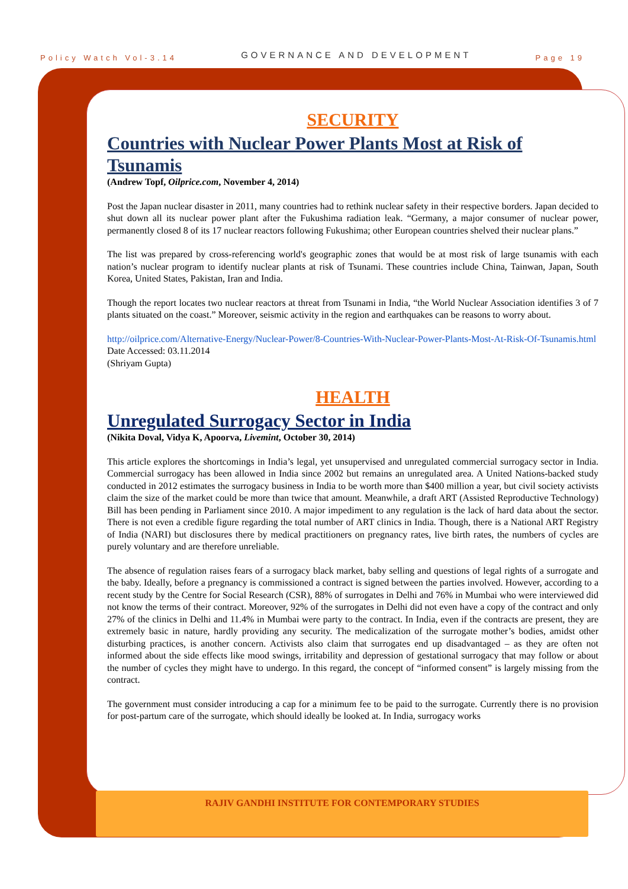Policy Watch Vol-3.14 GOVERNANCE AND DEVELOPMENT Page 19
SECURITY
Countries with Nuclear Power Plants Most at Risk of Tsunamis
(Andrew Topf, Oilprice.com, November 4, 2014)
Post the Japan nuclear disaster in 2011, many countries had to rethink nuclear safety in their respective borders. Japan decided to shut down all its nuclear power plant after the Fukushima radiation leak. “Germany, a major consumer of nuclear power, permanently closed 8 of its 17 nuclear reactors following Fukushima; other European countries shelved their nuclear plans.”
The list was prepared by cross-referencing world's geographic zones that would be at most risk of large tsunamis with each nation’s nuclear program to identify nuclear plants at risk of Tsunami. These countries include China, Tainwan, Japan, South Korea, United States, Pakistan, Iran and India.
Though the report locates two nuclear reactors at threat from Tsunami in India, “the World Nuclear Association identifies 3 of 7 plants situated on the coast.” Moreover, seismic activity in the region and earthquakes can be reasons to worry about.
http://oilprice.com/Alternative-Energy/Nuclear-Power/8-Countries-With-Nuclear-Power-Plants-Most-At-Risk-Of-Tsunamis.html
Date Accessed: 03.11.2014
(Shriyam Gupta)
HEALTH
Unregulated Surrogacy Sector in India
(Nikita Doval, Vidya K, Apoorva, Livemint, October 30, 2014)
This article explores the shortcomings in India’s legal, yet unsupervised and unregulated commercial surrogacy sector in India. Commercial surrogacy has been allowed in India since 2002 but remains an unregulated area. A United Nations-backed study conducted in 2012 estimates the surrogacy business in India to be worth more than $400 million a year, but civil society activists claim the size of the market could be more than twice that amount. Meanwhile, a draft ART (Assisted Reproductive Technology) Bill has been pending in Parliament since 2010. A major impediment to any regulation is the lack of hard data about the sector. There is not even a credible figure regarding the total number of ART clinics in India. Though, there is a National ART Registry of India (NARI) but disclosures there by medical practitioners on pregnancy rates, live birth rates, the numbers of cycles are purely voluntary and are therefore unreliable.
The absence of regulation raises fears of a surrogacy black market, baby selling and questions of legal rights of a surrogate and the baby. Ideally, before a pregnancy is commissioned a contract is signed between the parties involved. However, according to a recent study by the Centre for Social Research (CSR), 88% of surrogates in Delhi and 76% in Mumbai who were interviewed did not know the terms of their contract. Moreover, 92% of the surrogates in Delhi did not even have a copy of the contract and only 27% of the clinics in Delhi and 11.4% in Mumbai were party to the contract. In India, even if the contracts are present, they are extremely basic in nature, hardly providing any security. The medicalization of the surrogate mother’s bodies, amidst other disturbing practices, is another concern. Activists also claim that surrogates end up disadvantaged – as they are often not informed about the side effects like mood swings, irritability and depression of gestational surrogacy that may follow or about the number of cycles they might have to undergo. In this regard, the concept of “informed consent” is largely missing from the contract.
The government must consider introducing a cap for a minimum fee to be paid to the surrogate. Currently there is no provision for post-partum care of the surrogate, which should ideally be looked at. In India, surrogacy works
RAJIV GANDHI INSTITUTE FOR CONTEMPORARY STUDIES